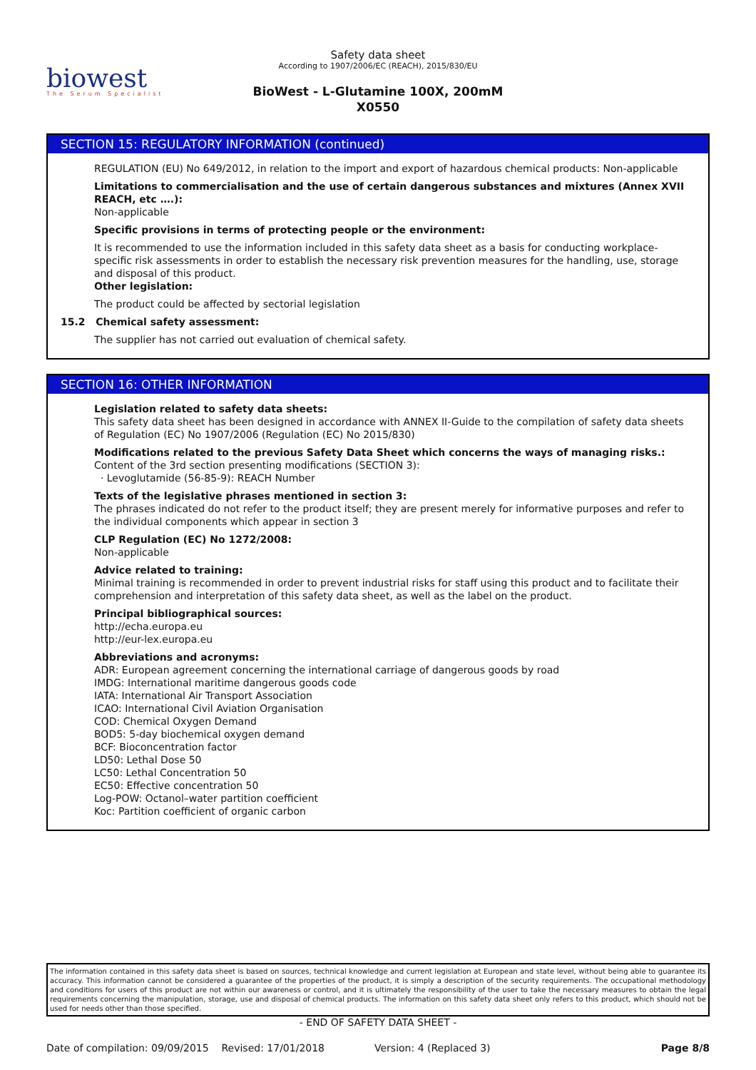biowest
The Serum Specialist
Safety data sheet
According to 1907/2006/EC (REACH), 2015/830/EU
BioWest - L-Glutamine 100X, 200mM
X0550
SECTION 15: REGULATORY INFORMATION (continued)
REGULATION (EU) No 649/2012, in relation to the import and export of hazardous chemical products: Non-applicable
Limitations to commercialisation and the use of certain dangerous substances and mixtures (Annex XVII REACH, etc ….):
Non-applicable
Specific provisions in terms of protecting people or the environment:
It is recommended to use the information included in this safety data sheet as a basis for conducting workplace-specific risk assessments in order to establish the necessary risk prevention measures for the handling, use, storage and disposal of this product.
Other legislation:
The product could be affected by sectorial legislation
15.2 Chemical safety assessment:
The supplier has not carried out evaluation of chemical safety.
SECTION 16: OTHER INFORMATION
Legislation related to safety data sheets:
This safety data sheet has been designed in accordance with ANNEX II-Guide to the compilation of safety data sheets of Regulation (EC) No 1907/2006 (Regulation (EC) No 2015/830)
Modifications related to the previous Safety Data Sheet which concerns the ways of managing risks.:
Content of the 3rd section presenting modifications (SECTION 3):
· Levoglutamide (56-85-9): REACH Number
Texts of the legislative phrases mentioned in section 3:
The phrases indicated do not refer to the product itself; they are present merely for informative purposes and refer to the individual components which appear in section 3
CLP Regulation (EC) No 1272/2008:
Non-applicable
Advice related to training:
Minimal training is recommended in order to prevent industrial risks for staff using this product and to facilitate their comprehension and interpretation of this safety data sheet, as well as the label on the product.
Principal bibliographical sources:
http://echa.europa.eu
http://eur-lex.europa.eu
Abbreviations and acronyms:
ADR: European agreement concerning the international carriage of dangerous goods by road
IMDG: International maritime dangerous goods code
IATA: International Air Transport Association
ICAO: International Civil Aviation Organisation
COD: Chemical Oxygen Demand
BOD5: 5-day biochemical oxygen demand
BCF: Bioconcentration factor
LD50: Lethal Dose 50
LC50: Lethal Concentration 50
EC50: Effective concentration 50
Log-POW: Octanol–water partition coefficient
Koc: Partition coefficient of organic carbon
The information contained in this safety data sheet is based on sources, technical knowledge and current legislation at European and state level, without being able to guarantee its accuracy. This information cannot be considered a guarantee of the properties of the product, it is simply a description of the security requirements. The occupational methodology and conditions for users of this product are not within our awareness or control, and it is ultimately the responsibility of the user to take the necessary measures to obtain the legal requirements concerning the manipulation, storage, use and disposal of chemical products. The information on this safety data sheet only refers to this product, which should not be used for needs other than those specified.
- END OF SAFETY DATA SHEET -
Date of compilation: 09/09/2015 Revised: 17/01/2018 Version: 4 (Replaced 3) Page 8/8